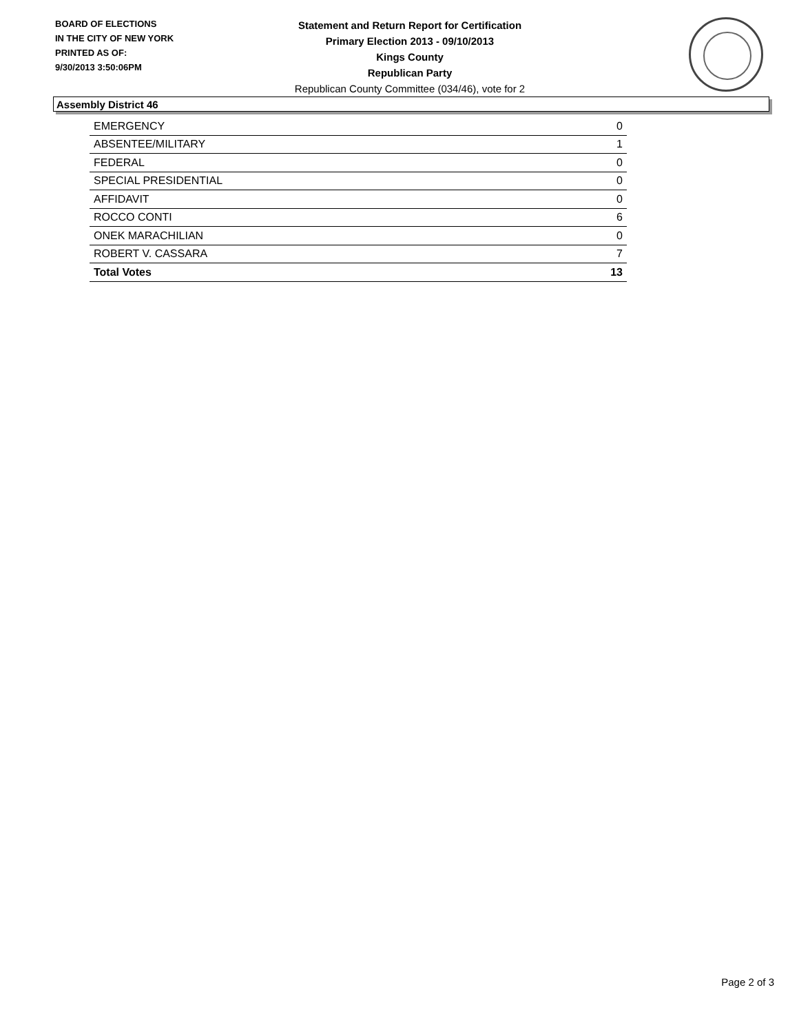BOARD OF ELECTIONS
IN THE CITY OF NEW YORK
PRINTED AS OF:
9/30/2013 3:50:06PM
Statement and Return Report for Certification
Primary Election 2013 - 09/10/2013
Kings County
Republican Party
Republican County Committee (034/46), vote for 2
Assembly District 46
| EMERGENCY | 0 |
| ABSENTEE/MILITARY | 1 |
| FEDERAL | 0 |
| SPECIAL PRESIDENTIAL | 0 |
| AFFIDAVIT | 0 |
| ROCCO CONTI | 6 |
| ONEK MARACHILIAN | 0 |
| ROBERT V. CASSARA | 7 |
| Total Votes | 13 |
Page 2 of 3